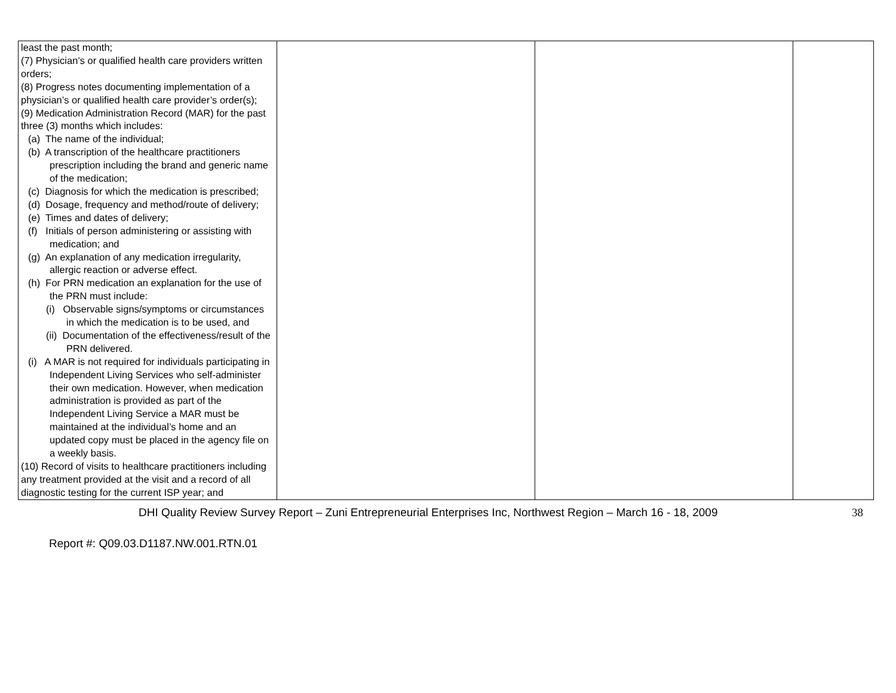| least the past month; (7) Physician’s or qualified health care providers written orders; (8) Progress notes documenting implementation of a physician’s or qualified health care provider’s order(s); (9) Medication Administration Record (MAR) for the past three (3) months which includes: (a) The name of the individual; (b) A transcription of the healthcare practitioners prescription including the brand and generic name of the medication; (c) Diagnosis for which the medication is prescribed; (d) Dosage, frequency and method/route of delivery; (e) Times and dates of delivery; (f) Initials of person administering or assisting with medication; and (g) An explanation of any medication irregularity, allergic reaction or adverse effect. (h) For PRN medication an explanation for the use of the PRN must include: (i) Observable signs/symptoms or circumstances in which the medication is to be used, and (ii) Documentation of the effectiveness/result of the PRN delivered. (i) A MAR is not required for individuals participating in Independent Living Services who self-administer their own medication. However, when medication administration is provided as part of the Independent Living Service a MAR must be maintained at the individual’s home and an updated copy must be placed in the agency file on a weekly basis. (10) Record of visits to healthcare practitioners including any treatment provided at the visit and a record of all diagnostic testing for the current ISP year; and | | | |
DHI Quality Review Survey Report – Zuni Entrepreneurial Enterprises Inc, Northwest Region – March 16 - 18, 2009 38
Report #: Q09.03.D1187.NW.001.RTN.01